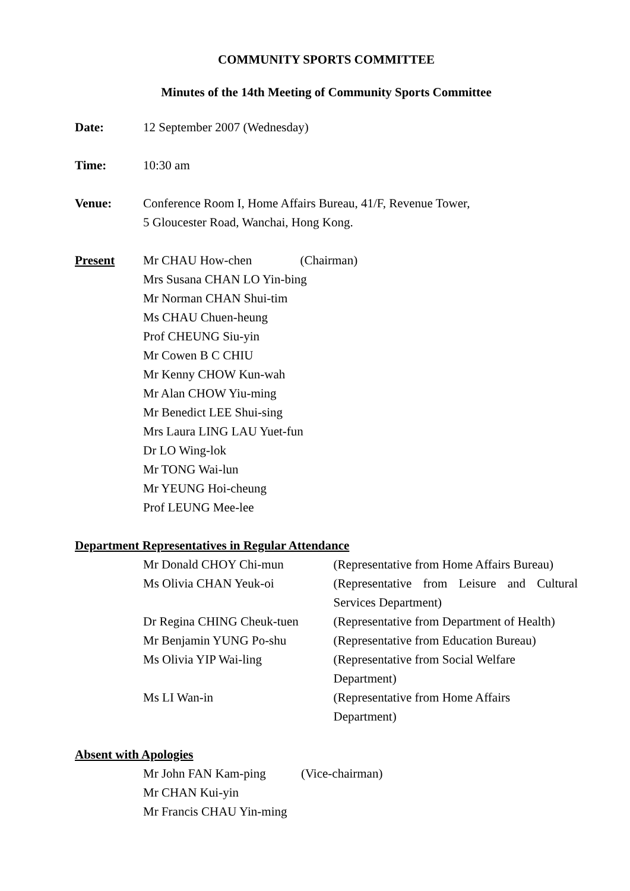COMMUNITY SPORTS COMMITTEE
Minutes of the 14th Meeting of Community Sports Committee
Date: 12 September 2007 (Wednesday)
Time: 10:30 am
Venue: Conference Room I, Home Affairs Bureau, 41/F, Revenue Tower,
5 Gloucester Road, Wanchai, Hong Kong.
Present Mr CHAU How-chen (Chairman)
Mrs Susana CHAN LO Yin-bing
Mr Norman CHAN Shui-tim
Ms CHAU Chuen-heung
Prof CHEUNG Siu-yin
Mr Cowen B C CHIU
Mr Kenny CHOW Kun-wah
Mr Alan CHOW Yiu-ming
Mr Benedict LEE Shui-sing
Mrs Laura LING LAU Yuet-fun
Dr LO Wing-lok
Mr TONG Wai-lun
Mr YEUNG Hoi-cheung
Prof LEUNG Mee-lee
Department Representatives in Regular Attendance
Mr Donald CHOY Chi-mun (Representative from Home Affairs Bureau)
Ms Olivia CHAN Yeuk-oi (Representative from Leisure and Cultural Services Department)
Dr Regina CHING Cheuk-tuen
(Representative from Department of Health)
Mr Benjamin YUNG Po-shu (Representative from Education Bureau)
Ms Olivia YIP Wai-ling (Representative from Social Welfare
Department)
Ms LI Wan-in (Representative from Home Affairs
Department)
Absent with Apologies
Mr John FAN Kam-ping (Vice-chairman)
Mr CHAN Kui-yin
Mr Francis CHAU Yin-ming